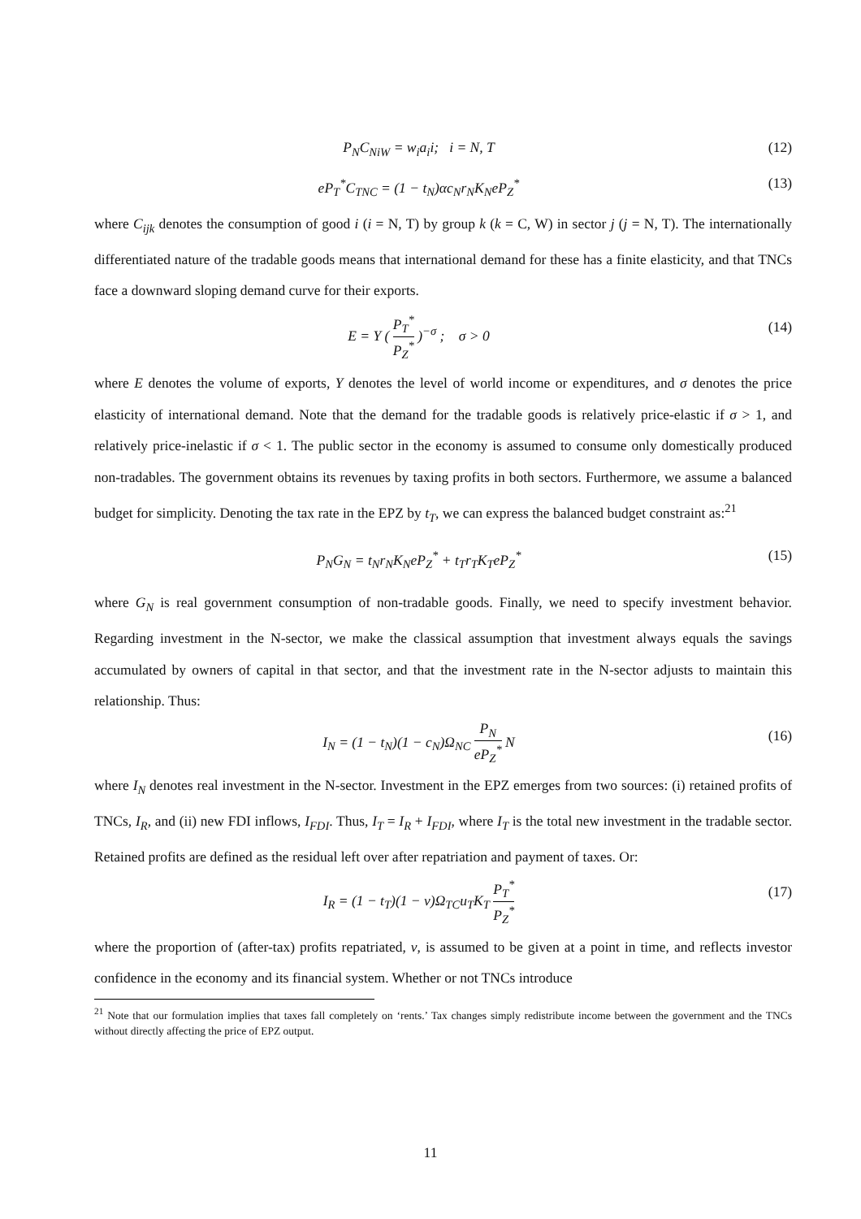P<sub>N</sub>C<sub>NiW</sub> = w<sub>i</sub>a<sub>i</sub>i; i = N, T (12)
eP<sub>T</sub><sup>*</sup>C<sub>TNC</sub> = (1 − t<sub>N</sub>)αc<sub>N</sub>r<sub>N</sub>K<sub>N</sub>eP<sub>Z</sub><sup>*</sup> (13)
where C<sub>ijk</sub> denotes the consumption of good i (i = N, T) by group k (k = C, W) in sector j (j = N, T). The internationally differentiated nature of the tradable goods means that international demand for these has a finite elasticity, and that TNCs face a downward sloping demand curve for their exports.
E = Y ( P<sub>T</sub><sup>*</sup> P<sub>Z</sub><sup>*</sup> )<sup>−σ</sup> ; σ > 0 (14)
where E denotes the volume of exports, Y denotes the level of world income or expenditures, and σ denotes the price elasticity of international demand. Note that the demand for the tradable goods is relatively price-elastic if σ > 1, and relatively price-inelastic if σ < 1. The public sector in the economy is assumed to consume only domestically produced non-tradables. The government obtains its revenues by taxing profits in both sectors. Furthermore, we assume a balanced budget for simplicity. Denoting the tax rate in the EPZ by t<sub>T</sub>, we can express the balanced budget constraint as:<sup>21</sup>
P<sub>N</sub>G<sub>N</sub> = t<sub>N</sub>r<sub>N</sub>K<sub>N</sub>eP<sub>Z</sub><sup>*</sup> + t<sub>T</sub>r<sub>T</sub>K<sub>T</sub>eP<sub>Z</sub><sup>*</sup> (15)
where G<sub>N</sub> is real government consumption of non-tradable goods. Finally, we need to specify investment behavior. Regarding investment in the N-sector, we make the classical assumption that investment always equals the savings accumulated by owners of capital in that sector, and that the investment rate in the N-sector adjusts to maintain this relationship. Thus:
I<sub>N</sub> = (1 − t<sub>N</sub>)(1 − c<sub>N</sub>)Ω<sub>NC</sub> P<sub>N</sub> eP<sub>Z</sub><sup>*</sup> N (16)
where I<sub>N</sub> denotes real investment in the N-sector. Investment in the EPZ emerges from two sources: (i) retained profits of TNCs, I<sub>R</sub>, and (ii) new FDI inflows, I<sub>FDI</sub>. Thus, I<sub>T</sub> = I<sub>R</sub> + I<sub>FDI</sub>, where I<sub>T</sub> is the total new investment in the tradable sector. Retained profits are defined as the residual left over after repatriation and payment of taxes. Or:
I<sub>R</sub> = (1 − t<sub>T</sub>)(1 − ν)Ω<sub>TC</sub>u<sub>T</sub>K<sub>T</sub> P<sub>T</sub><sup>*</sup> P<sub>Z</sub><sup>*</sup> (17)
where the proportion of (after-tax) profits repatriated, ν, is assumed to be given at a point in time, and reflects investor confidence in the economy and its financial system. Whether or not TNCs introduce
<sup>21</sup> Note that our formulation implies that taxes fall completely on ‘rents.’ Tax changes simply redistribute income between the government and the TNCs without directly affecting the price of EPZ output.
11